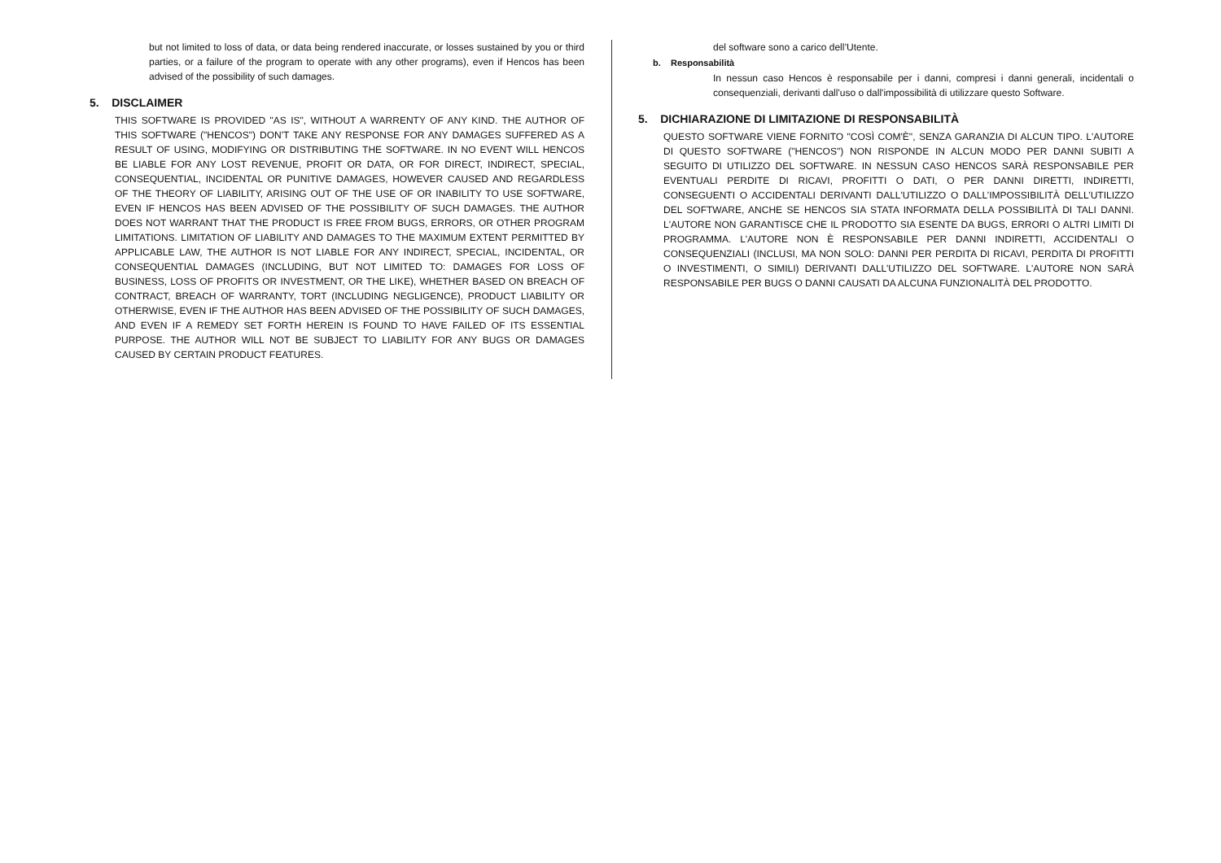but not limited to loss of data, or data being rendered inaccurate, or losses sustained by you or third parties, or a failure of the program to operate with any other programs), even if Hencos has been advised of the possibility of such damages.
5. DISCLAIMER
THIS SOFTWARE IS PROVIDED "AS IS", WITHOUT A WARRENTY OF ANY KIND. THE AUTHOR OF THIS SOFTWARE ("HENCOS") DON'T TAKE ANY RESPONSE FOR ANY DAMAGES SUFFERED AS A RESULT OF USING, MODIFYING OR DISTRIBUTING THE SOFTWARE. IN NO EVENT WILL HENCOS BE LIABLE FOR ANY LOST REVENUE, PROFIT OR DATA, OR FOR DIRECT, INDIRECT, SPECIAL, CONSEQUENTIAL, INCIDENTAL OR PUNITIVE DAMAGES, HOWEVER CAUSED AND REGARDLESS OF THE THEORY OF LIABILITY, ARISING OUT OF THE USE OF OR INABILITY TO USE SOFTWARE, EVEN IF HENCOS HAS BEEN ADVISED OF THE POSSIBILITY OF SUCH DAMAGES. THE AUTHOR DOES NOT WARRANT THAT THE PRODUCT IS FREE FROM BUGS, ERRORS, OR OTHER PROGRAM LIMITATIONS. LIMITATION OF LIABILITY AND DAMAGES TO THE MAXIMUM EXTENT PERMITTED BY APPLICABLE LAW, THE AUTHOR IS NOT LIABLE FOR ANY INDIRECT, SPECIAL, INCIDENTAL, OR CONSEQUENTIAL DAMAGES (INCLUDING, BUT NOT LIMITED TO: DAMAGES FOR LOSS OF BUSINESS, LOSS OF PROFITS OR INVESTMENT, OR THE LIKE), WHETHER BASED ON BREACH OF CONTRACT, BREACH OF WARRANTY, TORT (INCLUDING NEGLIGENCE), PRODUCT LIABILITY OR OTHERWISE, EVEN IF THE AUTHOR HAS BEEN ADVISED OF THE POSSIBILITY OF SUCH DAMAGES, AND EVEN IF A REMEDY SET FORTH HEREIN IS FOUND TO HAVE FAILED OF ITS ESSENTIAL PURPOSE. THE AUTHOR WILL NOT BE SUBJECT TO LIABILITY FOR ANY BUGS OR DAMAGES CAUSED BY CERTAIN PRODUCT FEATURES.
del software sono a carico dell’Utente.
b. Responsabilità
In nessun caso Hencos è responsabile per i danni, compresi i danni generali, incidentali o consequenziali, derivanti dall'uso o dall'impossibilità di utilizzare questo Software.
5. DICHIARAZIONE DI LIMITAZIONE DI RESPONSABILITÀ
QUESTO SOFTWARE VIENE FORNITO "COSÌ COM'È", SENZA GARANZIA DI ALCUN TIPO. L'AUTORE DI QUESTO SOFTWARE ("HENCOS") NON RISPONDE IN ALCUN MODO PER DANNI SUBITI A SEGUITO DI UTILIZZO DEL SOFTWARE. IN NESSUN CASO HENCOS SARÀ RESPONSABILE PER EVENTUALI PERDITE DI RICAVI, PROFITTI O DATI, O PER DANNI DIRETTI, INDIRETTI, CONSEGUENTI O ACCIDENTALI DERIVANTI DALL'UTILIZZO O DALL’IMPOSSIBILITÀ DELL’UTILIZZO DEL SOFTWARE, ANCHE SE HENCOS SIA STATA INFORMATA DELLA POSSIBILITÀ DI TALI DANNI. L'AUTORE NON GARANTISCE CHE IL PRODOTTO SIA ESENTE DA BUGS, ERRORI O ALTRI LIMITI DI PROGRAMMA. L'AUTORE NON È RESPONSABILE PER DANNI INDIRETTI, ACCIDENTALI O CONSEQUENZIALI (INCLUSI, MA NON SOLO: DANNI PER PERDITA DI RICAVI, PERDITA DI PROFITTI O INVESTIMENTI, O SIMILI) DERIVANTI DALL’UTILIZZO DEL SOFTWARE. L'AUTORE NON SARÀ RESPONSABILE PER BUGS O DANNI CAUSATI DA ALCUNA FUNZIONALITÀ DEL PRODOTTO.